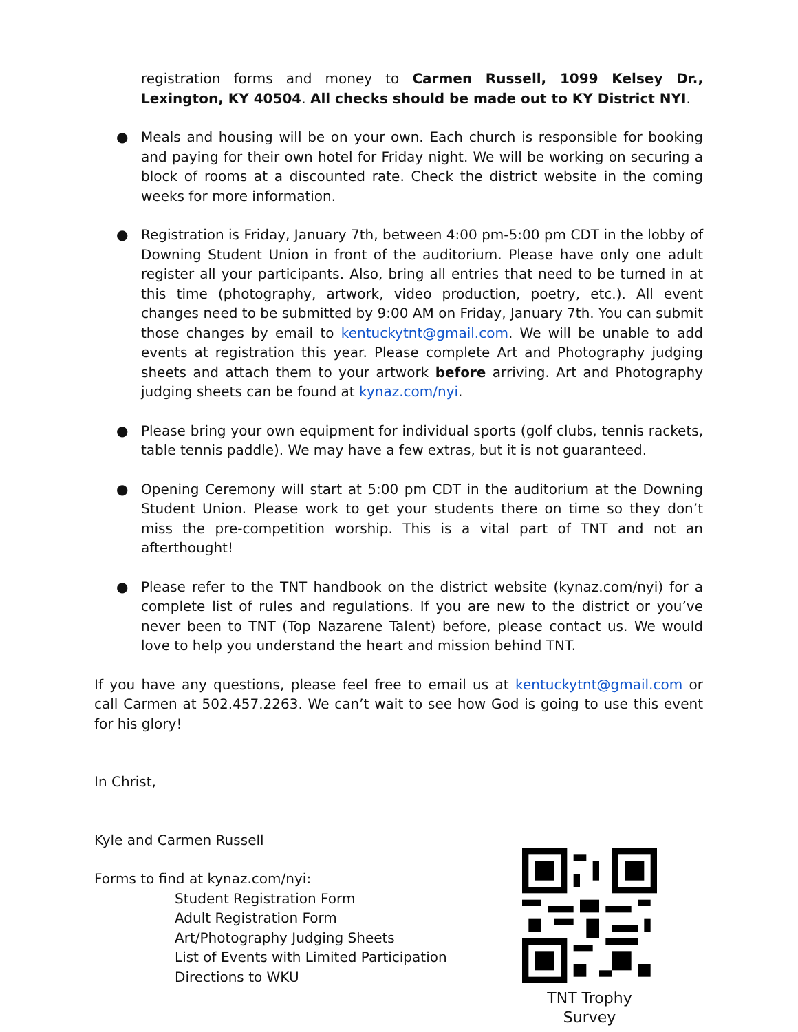registration forms and money to Carmen Russell, 1099 Kelsey Dr., Lexington, KY 40504. All checks should be made out to KY District NYI.
● Meals and housing will be on your own. Each church is responsible for booking and paying for their own hotel for Friday night. We will be working on securing a block of rooms at a discounted rate. Check the district website in the coming weeks for more information.
● Registration is Friday, January 7th, between 4:00 pm-5:00 pm CDT in the lobby of Downing Student Union in front of the auditorium. Please have only one adult register all your participants. Also, bring all entries that need to be turned in at this time (photography, artwork, video production, poetry, etc.). All event changes need to be submitted by 9:00 AM on Friday, January 7th. You can submit those changes by email to kentuckytnt@gmail.com. We will be unable to add events at registration this year. Please complete Art and Photography judging sheets and attach them to your artwork before arriving. Art and Photography judging sheets can be found at kynaz.com/nyi.
● Please bring your own equipment for individual sports (golf clubs, tennis rackets, table tennis paddle). We may have a few extras, but it is not guaranteed.
● Opening Ceremony will start at 5:00 pm CDT in the auditorium at the Downing Student Union. Please work to get your students there on time so they don’t miss the pre-competition worship. This is a vital part of TNT and not an afterthought!
● Please refer to the TNT handbook on the district website (kynaz.com/nyi) for a complete list of rules and regulations. If you are new to the district or you’ve never been to TNT (Top Nazarene Talent) before, please contact us. We would love to help you understand the heart and mission behind TNT.
If you have any questions, please feel free to email us at kentuckytnt@gmail.com or call Carmen at 502.457.2263. We can’t wait to see how God is going to use this event for his glory!
In Christ,
Kyle and Carmen Russell
Forms to find at kynaz.com/nyi:
Student Registration Form
Adult Registration Form
Art/Photography Judging Sheets
List of Events with Limited Participation
Directions to WKU
TNT Trophy Survey